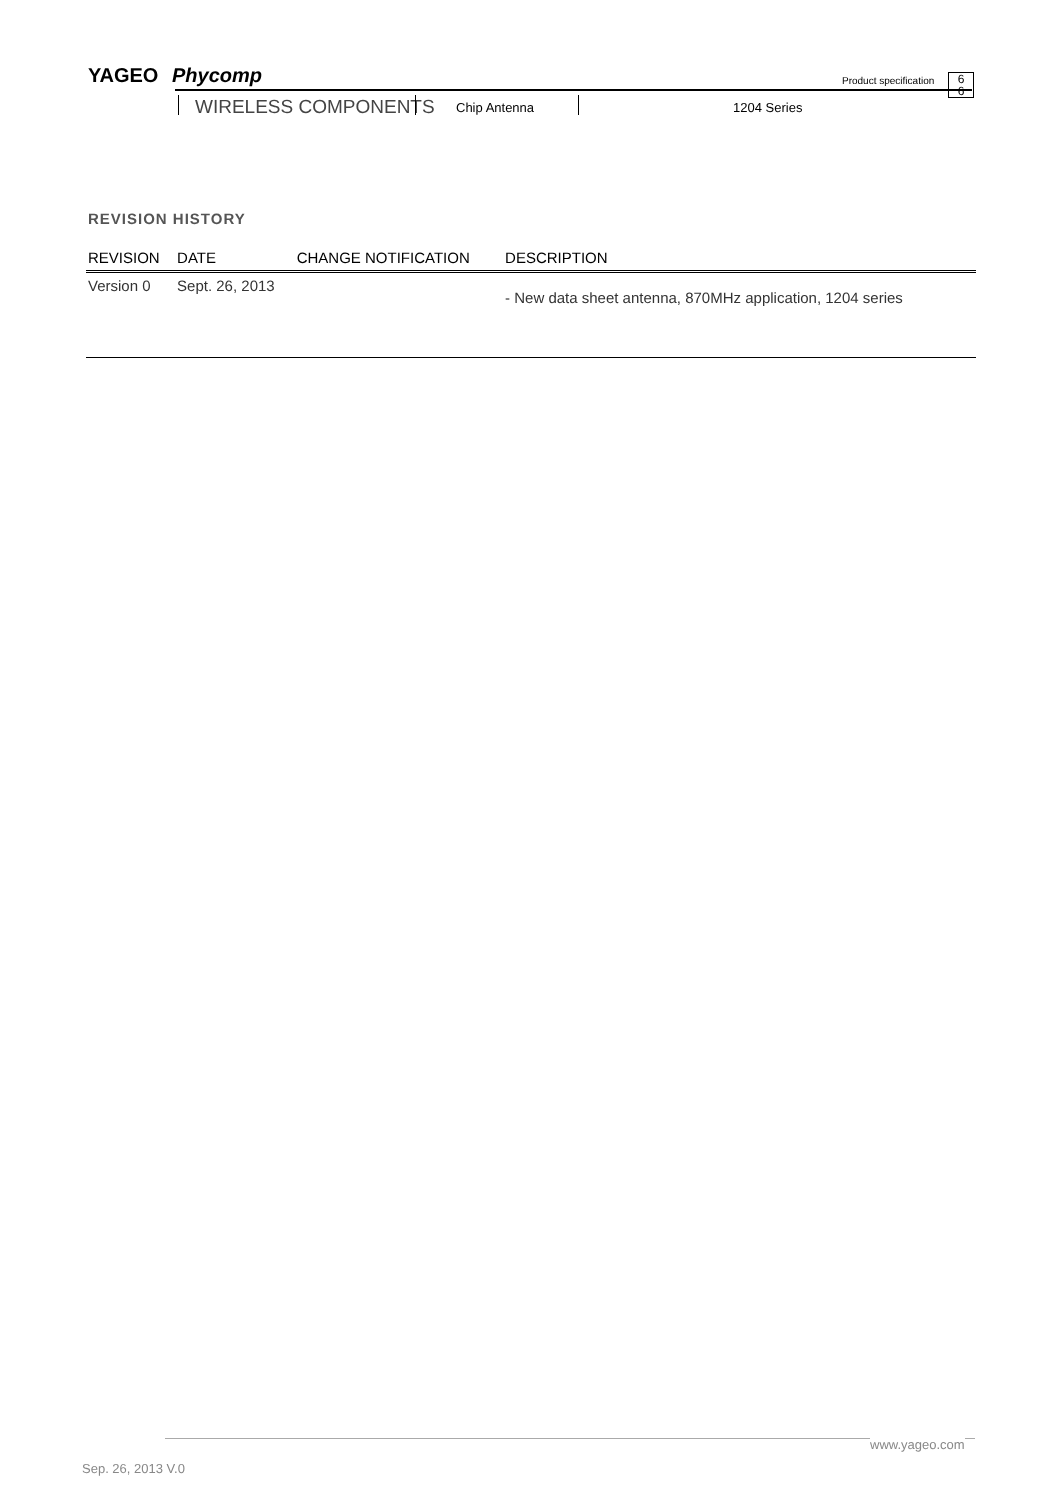YAGEO Phycomp Product specification
6
6
WIRELESS COMPONENTS Chip Antenna 1204 Series
REVISION HISTORY
| REVISION | DATE | CHANGE NOTIFICATION | DESCRIPTION |
| --- | --- | --- | --- |
| Version 0 | Sept. 26, 2013 | | - New data sheet antenna, 870MHz application, 1204 series |
www.yageo.com
Sep. 26, 2013 V.0